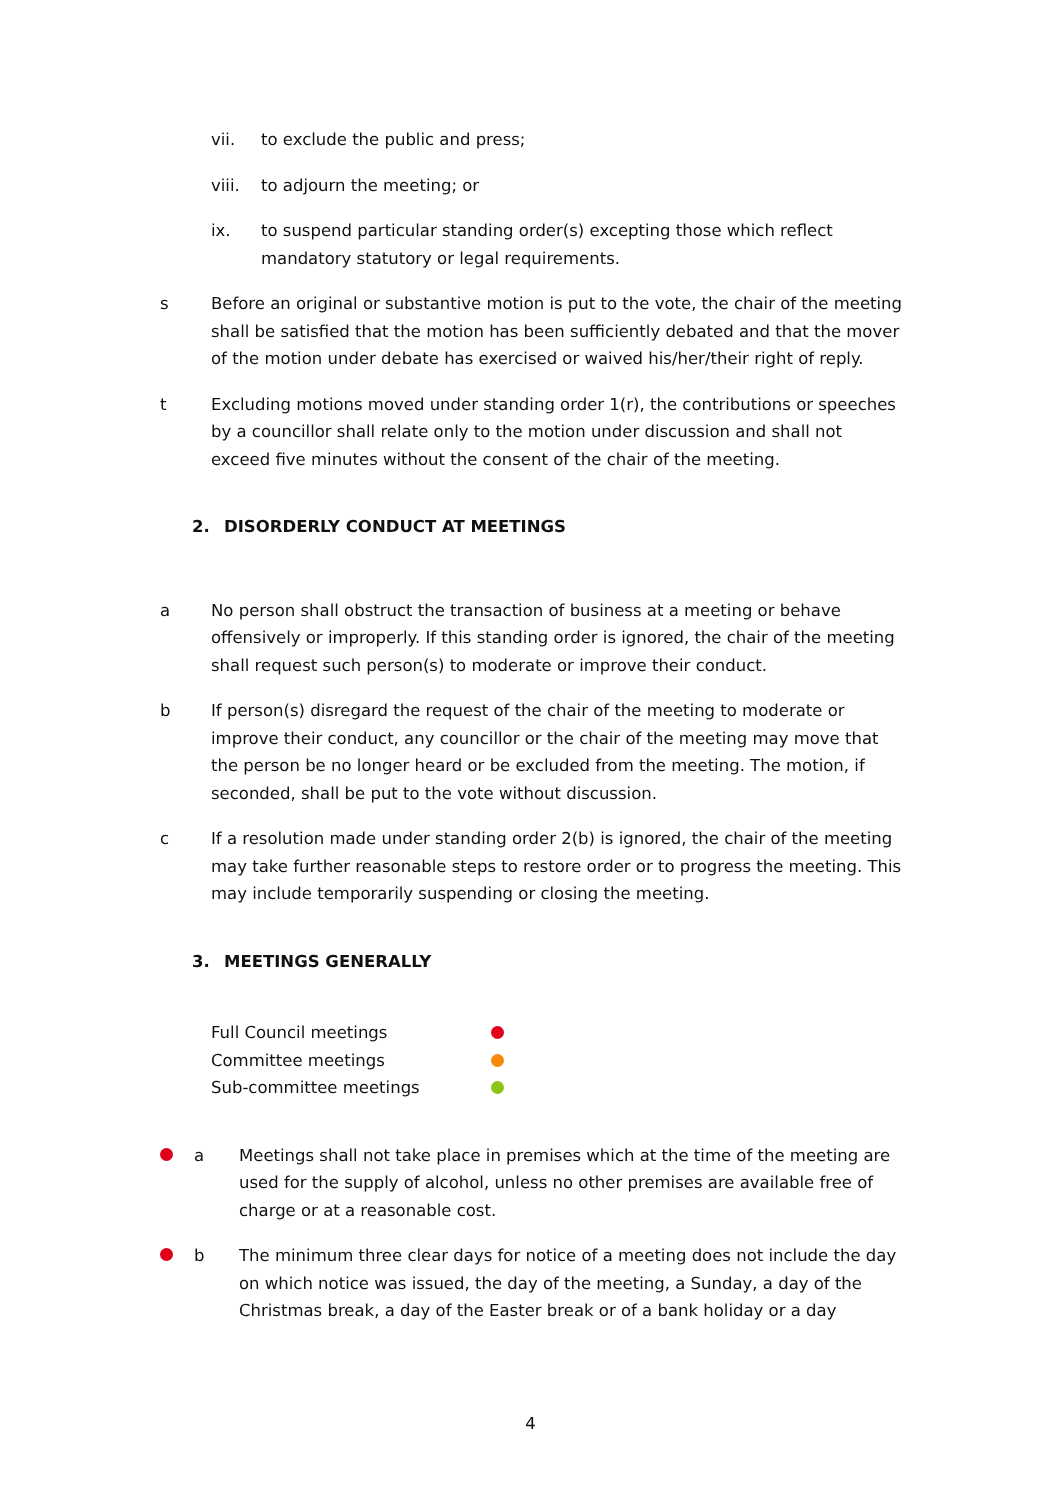vii. to exclude the public and press;
viii. to adjourn the meeting; or
ix. to suspend particular standing order(s) excepting those which reflect mandatory statutory or legal requirements.
s Before an original or substantive motion is put to the vote, the chair of the meeting shall be satisfied that the motion has been sufficiently debated and that the mover of the motion under debate has exercised or waived his/her/their right of reply.
t Excluding motions moved under standing order 1(r), the contributions or speeches by a councillor shall relate only to the motion under discussion and shall not exceed five minutes without the consent of the chair of the meeting.
2. DISORDERLY CONDUCT AT MEETINGS
a No person shall obstruct the transaction of business at a meeting or behave offensively or improperly. If this standing order is ignored, the chair of the meeting shall request such person(s) to moderate or improve their conduct.
b If person(s) disregard the request of the chair of the meeting to moderate or improve their conduct, any councillor or the chair of the meeting may move that the person be no longer heard or be excluded from the meeting. The motion, if seconded, shall be put to the vote without discussion.
c If a resolution made under standing order 2(b) is ignored, the chair of the meeting may take further reasonable steps to restore order or to progress the meeting. This may include temporarily suspending or closing the meeting.
3. MEETINGS GENERALLY
Full Council meetings
Committee meetings
Sub-committee meetings
a Meetings shall not take place in premises which at the time of the meeting are used for the supply of alcohol, unless no other premises are available free of charge or at a reasonable cost.
b The minimum three clear days for notice of a meeting does not include the day on which notice was issued, the day of the meeting, a Sunday, a day of the Christmas break, a day of the Easter break or of a bank holiday or a day
4